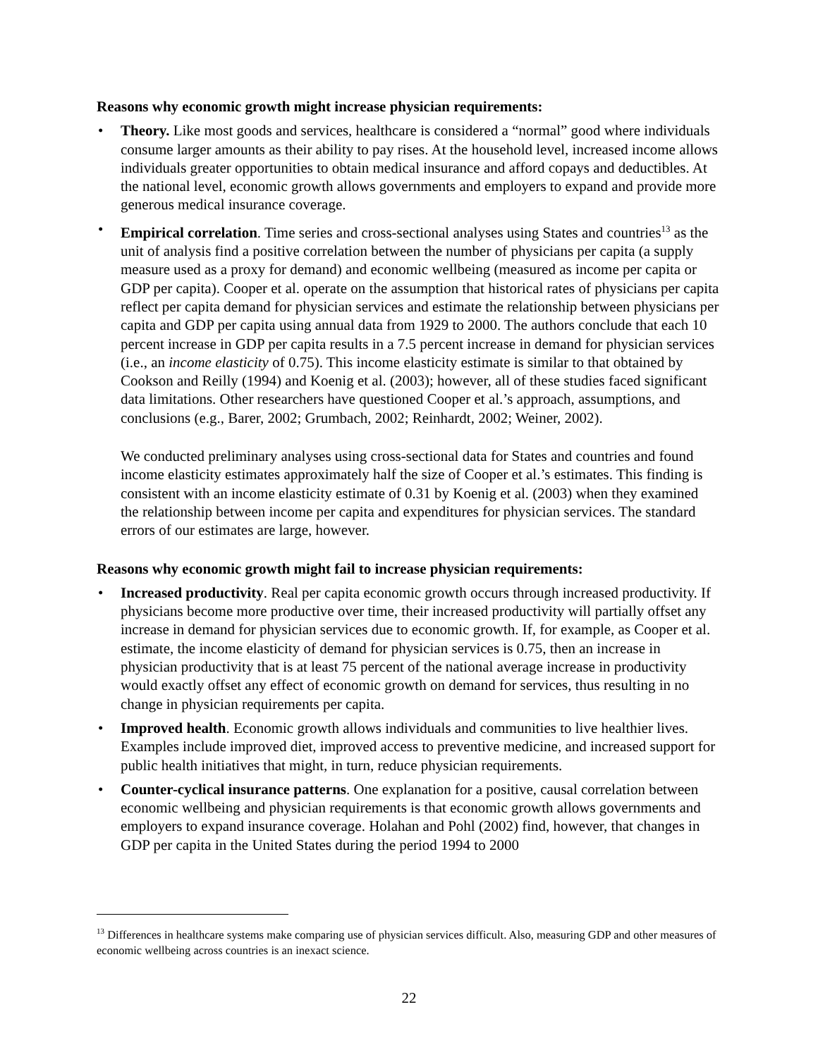Reasons why economic growth might increase physician requirements:
• Theory. Like most goods and services, healthcare is considered a “normal” good where individuals consume larger amounts as their ability to pay rises. At the household level, increased income allows individuals greater opportunities to obtain medical insurance and afford copays and deductibles. At the national level, economic growth allows governments and employers to expand and provide more generous medical insurance coverage.
• Empirical correlation. Time series and cross-sectional analyses using States and countries<sup>13</sup> as the unit of analysis find a positive correlation between the number of physicians per capita (a supply measure used as a proxy for demand) and economic wellbeing (measured as income per capita or GDP per capita). Cooper et al. operate on the assumption that historical rates of physicians per capita reflect per capita demand for physician services and estimate the relationship between physicians per capita and GDP per capita using annual data from 1929 to 2000. The authors conclude that each 10 percent increase in GDP per capita results in a 7.5 percent increase in demand for physician services (i.e., an income elasticity of 0.75). This income elasticity estimate is similar to that obtained by Cookson and Reilly (1994) and Koenig et al. (2003); however, all of these studies faced significant data limitations. Other researchers have questioned Cooper et al.’s approach, assumptions, and conclusions (e.g., Barer, 2002; Grumbach, 2002; Reinhardt, 2002; Weiner, 2002).
We conducted preliminary analyses using cross-sectional data for States and countries and found income elasticity estimates approximately half the size of Cooper et al.’s estimates. This finding is consistent with an income elasticity estimate of 0.31 by Koenig et al. (2003) when they examined the relationship between income per capita and expenditures for physician services. The standard errors of our estimates are large, however.
Reasons why economic growth might fail to increase physician requirements:
• Increased productivity. Real per capita economic growth occurs through increased productivity. If physicians become more productive over time, their increased productivity will partially offset any increase in demand for physician services due to economic growth. If, for example, as Cooper et al. estimate, the income elasticity of demand for physician services is 0.75, then an increase in physician productivity that is at least 75 percent of the national average increase in productivity would exactly offset any effect of economic growth on demand for services, thus resulting in no change in physician requirements per capita.
• Improved health. Economic growth allows individuals and communities to live healthier lives. Examples include improved diet, improved access to preventive medicine, and increased support for public health initiatives that might, in turn, reduce physician requirements.
• Counter-cyclical insurance patterns. One explanation for a positive, causal correlation between economic wellbeing and physician requirements is that economic growth allows governments and employers to expand insurance coverage. Holahan and Pohl (2002) find, however, that changes in GDP per capita in the United States during the period 1994 to 2000
<sup>13</sup> Differences in healthcare systems make comparing use of physician services difficult. Also, measuring GDP and other measures of economic wellbeing across countries is an inexact science.
22